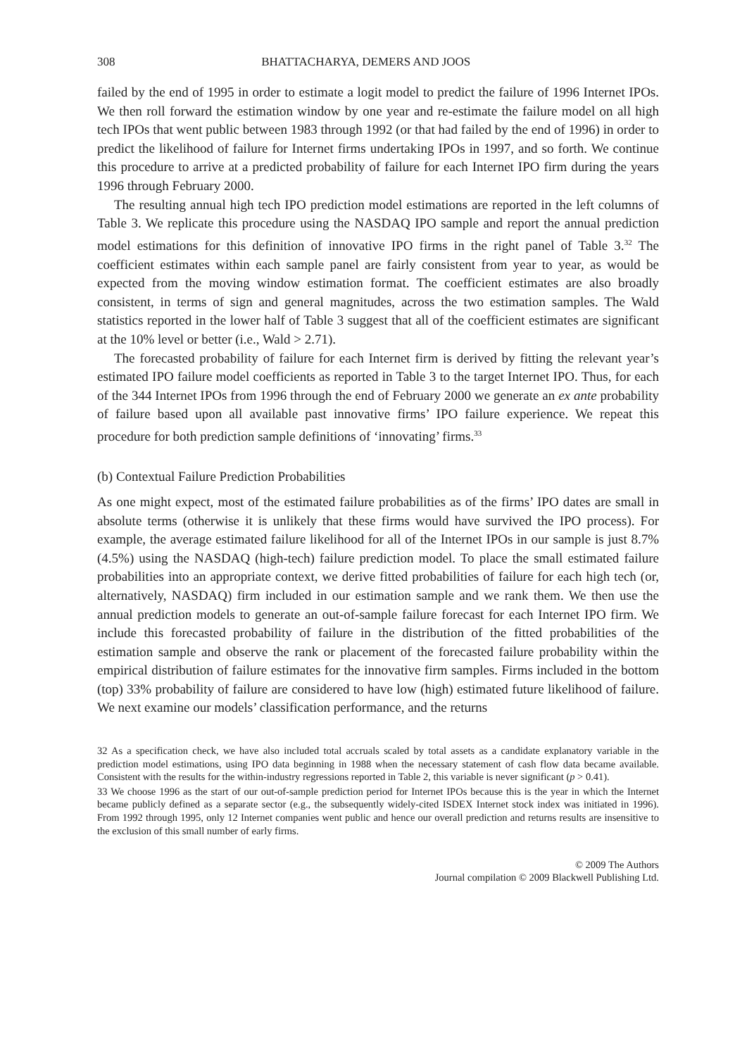308 BHATTACHARYA, DEMERS AND JOOS
failed by the end of 1995 in order to estimate a logit model to predict the failure of 1996 Internet IPOs. We then roll forward the estimation window by one year and re-estimate the failure model on all high tech IPOs that went public between 1983 through 1992 (or that had failed by the end of 1996) in order to predict the likelihood of failure for Internet firms undertaking IPOs in 1997, and so forth. We continue this procedure to arrive at a predicted probability of failure for each Internet IPO firm during the years 1996 through February 2000.
The resulting annual high tech IPO prediction model estimations are reported in the left columns of Table 3. We replicate this procedure using the NASDAQ IPO sample and report the annual prediction model estimations for this definition of innovative IPO firms in the right panel of Table 3.<sup>32</sup> The coefficient estimates within each sample panel are fairly consistent from year to year, as would be expected from the moving window estimation format. The coefficient estimates are also broadly consistent, in terms of sign and general magnitudes, across the two estimation samples. The Wald statistics reported in the lower half of Table 3 suggest that all of the coefficient estimates are significant at the 10% level or better (i.e., Wald > 2.71).
The forecasted probability of failure for each Internet firm is derived by fitting the relevant year’s estimated IPO failure model coefficients as reported in Table 3 to the target Internet IPO. Thus, for each of the 344 Internet IPOs from 1996 through the end of February 2000 we generate an ex ante probability of failure based upon all available past innovative firms’ IPO failure experience. We repeat this procedure for both prediction sample definitions of ‘innovating’ firms.<sup>33</sup>
(b) Contextual Failure Prediction Probabilities
As one might expect, most of the estimated failure probabilities as of the firms’ IPO dates are small in absolute terms (otherwise it is unlikely that these firms would have survived the IPO process). For example, the average estimated failure likelihood for all of the Internet IPOs in our sample is just 8.7% (4.5%) using the NASDAQ (high-tech) failure prediction model. To place the small estimated failure probabilities into an appropriate context, we derive fitted probabilities of failure for each high tech (or, alternatively, NASDAQ) firm included in our estimation sample and we rank them. We then use the annual prediction models to generate an out-of-sample failure forecast for each Internet IPO firm. We include this forecasted probability of failure in the distribution of the fitted probabilities of the estimation sample and observe the rank or placement of the forecasted failure probability within the empirical distribution of failure estimates for the innovative firm samples. Firms included in the bottom (top) 33% probability of failure are considered to have low (high) estimated future likelihood of failure. We next examine our models’ classification performance, and the returns
32 As a specification check, we have also included total accruals scaled by total assets as a candidate explanatory variable in the prediction model estimations, using IPO data beginning in 1988 when the necessary statement of cash flow data became available. Consistent with the results for the within-industry regressions reported in Table 2, this variable is never significant (p > 0.41).
33 We choose 1996 as the start of our out-of-sample prediction period for Internet IPOs because this is the year in which the Internet became publicly defined as a separate sector (e.g., the subsequently widely-cited ISDEX Internet stock index was initiated in 1996). From 1992 through 1995, only 12 Internet companies went public and hence our overall prediction and returns results are insensitive to the exclusion of this small number of early firms.
© 2009 The Authors
Journal compilation © 2009 Blackwell Publishing Ltd.